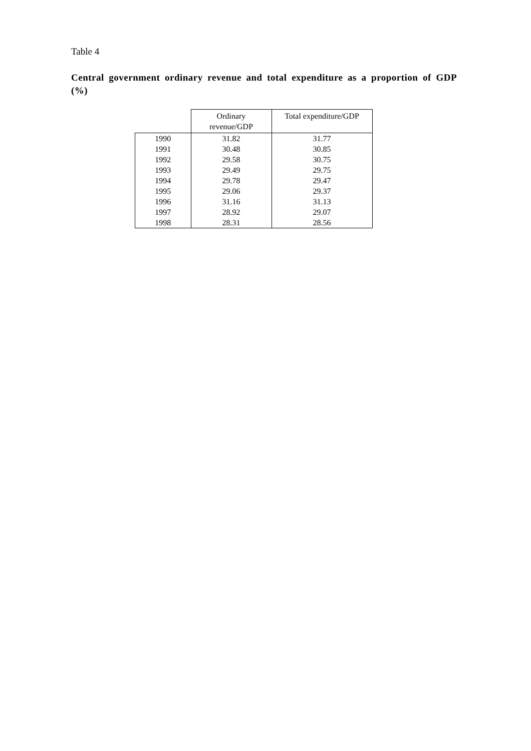Table 4
Central government ordinary revenue and total expenditure as a proportion of GDP (%)
| | Ordinary revenue/GDP | Total expenditure/GDP |
| --- | --- | --- |
| 1990 | 31.82 | 31.77 |
| 1991 | 30.48 | 30.85 |
| 1992 | 29.58 | 30.75 |
| 1993 | 29.49 | 29.75 |
| 1994 | 29.78 | 29.47 |
| 1995 | 29.06 | 29.37 |
| 1996 | 31.16 | 31.13 |
| 1997 | 28.92 | 29.07 |
| 1998 | 28.31 | 28.56 |